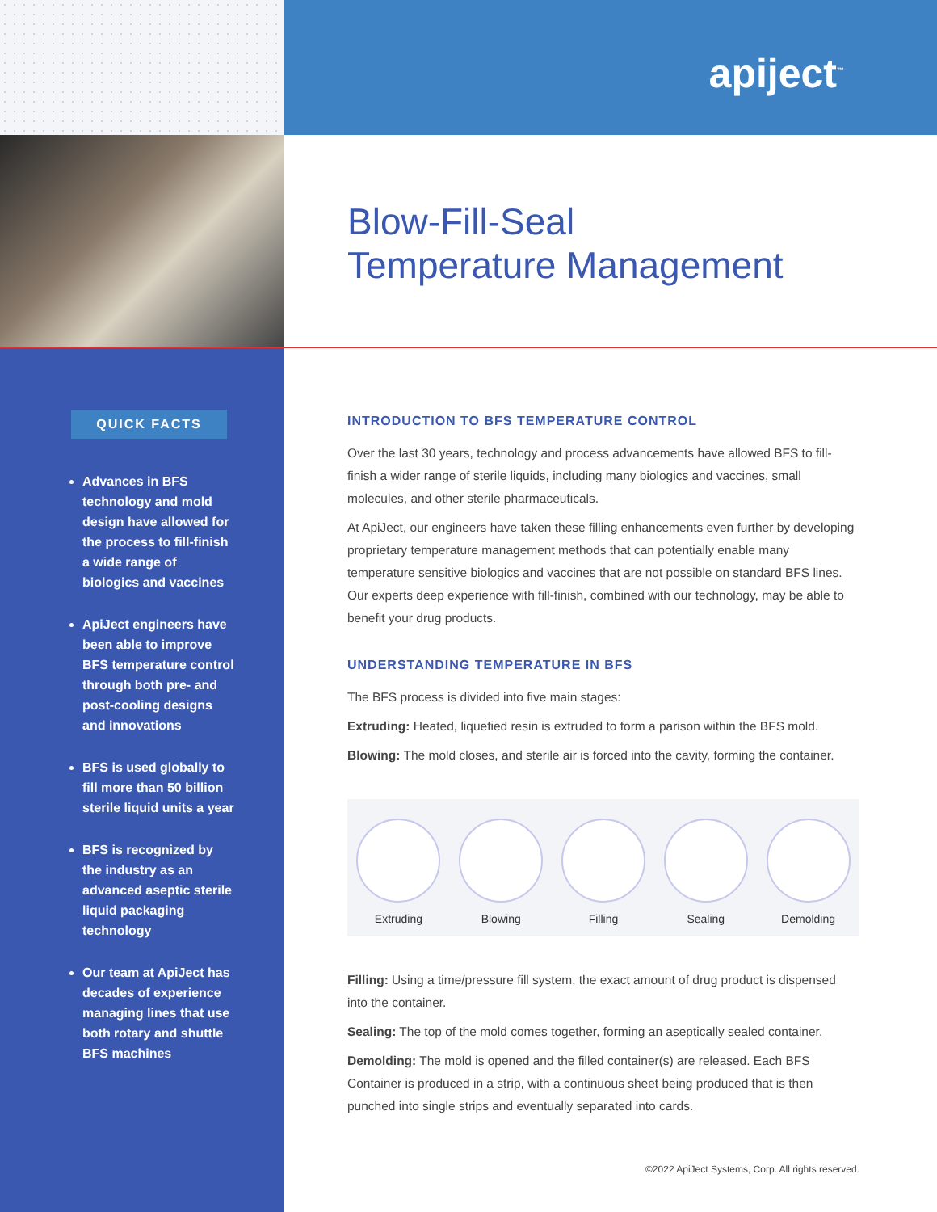apiject<sup>™</sup>
Blow-Fill-Seal
Temperature Management
QUICK FACTS
Advances in BFS technology and mold design have allowed for the process to fill-finish a wide range of biologics and vaccines
ApiJect engineers have been able to improve BFS temperature control through both pre- and post-cooling designs and innovations
BFS is used globally to fill more than 50 billion sterile liquid units a year
BFS is recognized by the industry as an advanced aseptic sterile liquid packaging technology
Our team at ApiJect has decades of experience managing lines that use both rotary and shuttle BFS machines
INTRODUCTION TO BFS TEMPERATURE CONTROL
Over the last 30 years, technology and process advancements have allowed BFS to fill-finish a wider range of sterile liquids, including many biologics and vaccines, small molecules, and other sterile pharmaceuticals.
At ApiJect, our engineers have taken these filling enhancements even further by developing proprietary temperature management methods that can potentially enable many temperature sensitive biologics and vaccines that are not possible on standard BFS lines. Our experts deep experience with fill-finish, combined with our technology, may be able to benefit your drug products.
UNDERSTANDING TEMPERATURE IN BFS
The BFS process is divided into five main stages:
Extruding: Heated, liquefied resin is extruded to form a parison within the BFS mold.
Blowing: The mold closes, and sterile air is forced into the cavity, forming the container.
Extruding
Blowing
Filling
Sealing
Demolding
Filling: Using a time/pressure fill system, the exact amount of drug product is dispensed into the container.
Sealing: The top of the mold comes together, forming an aseptically sealed container.
Demolding: The mold is opened and the filled container(s) are released. Each BFS Container is produced in a strip, with a continuous sheet being produced that is then punched into single strips and eventually separated into cards.
©2022 ApiJect Systems, Corp. All rights reserved.